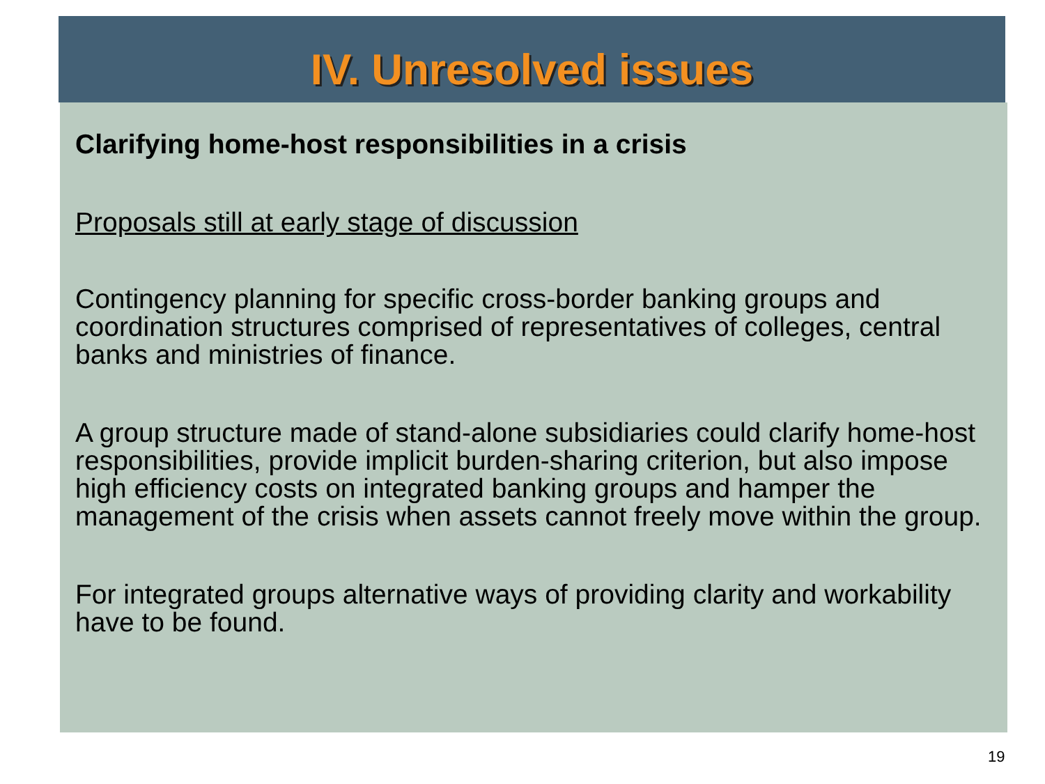IV. Unresolved issues
Clarifying home-host responsibilities in a crisis
Proposals still at early stage of discussion
Contingency planning for specific cross-border banking groups and coordination structures comprised of representatives of colleges, central banks and ministries of finance.
A group structure made of stand-alone subsidiaries could clarify home-host responsibilities, provide implicit burden-sharing criterion, but also impose high efficiency costs on integrated banking groups and hamper the management of the crisis when assets cannot freely move within the group.
For integrated groups alternative ways of providing clarity and workability have to be found.
19